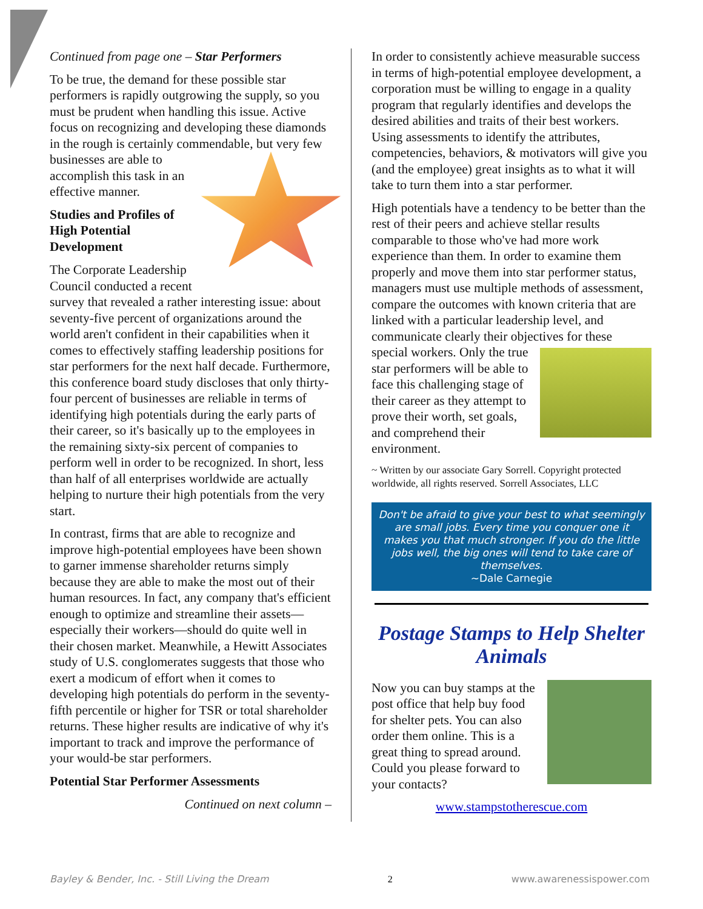Continued from page one – Star Performers
To be true, the demand for these possible star performers is rapidly outgrowing the supply, so you must be prudent when handling this issue. Active focus on recognizing and developing these diamonds in the rough is certainly commendable, but very few businesses are able to accomplish this task in an effective manner.
Studies and Profiles of High Potential Development
The Corporate Leadership Council conducted a recent survey that revealed a rather interesting issue: about seventy-five percent of organizations around the world aren't confident in their capabilities when it comes to effectively staffing leadership positions for star performers for the next half decade. Furthermore, this conference board study discloses that only thirty-four percent of businesses are reliable in terms of identifying high potentials during the early parts of their career, so it's basically up to the employees in the remaining sixty-six percent of companies to perform well in order to be recognized. In short, less than half of all enterprises worldwide are actually helping to nurture their high potentials from the very start.
In contrast, firms that are able to recognize and improve high-potential employees have been shown to garner immense shareholder returns simply because they are able to make the most out of their human resources. In fact, any company that's efficient enough to optimize and streamline their assets—especially their workers—should do quite well in their chosen market. Meanwhile, a Hewitt Associates study of U.S. conglomerates suggests that those who exert a modicum of effort when it comes to developing high potentials do perform in the seventy-fifth percentile or higher for TSR or total shareholder returns. These higher results are indicative of why it's important to track and improve the performance of your would-be star performers.
Potential Star Performer Assessments
Continued on next column –
In order to consistently achieve measurable success in terms of high-potential employee development, a corporation must be willing to engage in a quality program that regularly identifies and develops the desired abilities and traits of their best workers. Using assessments to identify the attributes, competencies, behaviors, & motivators will give you (and the employee) great insights as to what it will take to turn them into a star performer.
High potentials have a tendency to be better than the rest of their peers and achieve stellar results comparable to those who've had more work experience than them. In order to examine them properly and move them into star performer status, managers must use multiple methods of assessment, compare the outcomes with known criteria that are linked with a particular leadership level, and communicate clearly their objectives for these special workers. Only the true star performers will be able to face this challenging stage of their career as they attempt to prove their worth, set goals, and comprehend their environment.
~ Written by our associate Gary Sorrell. Copyright protected worldwide, all rights reserved. Sorrell Associates, LLC
Don't be afraid to give your best to what seemingly are small jobs. Every time you conquer one it makes you that much stronger. If you do the little jobs well, the big ones will tend to take care of themselves.
~Dale Carnegie
Postage Stamps to Help Shelter Animals
Now you can buy stamps at the post office that help buy food for shelter pets. You can also order them online. This is a great thing to spread around. Could you please forward to your contacts?
www.stampstotherescue.com
Bayley & Bender, Inc. - Still Living the Dream 2 www.awarenessispower.com